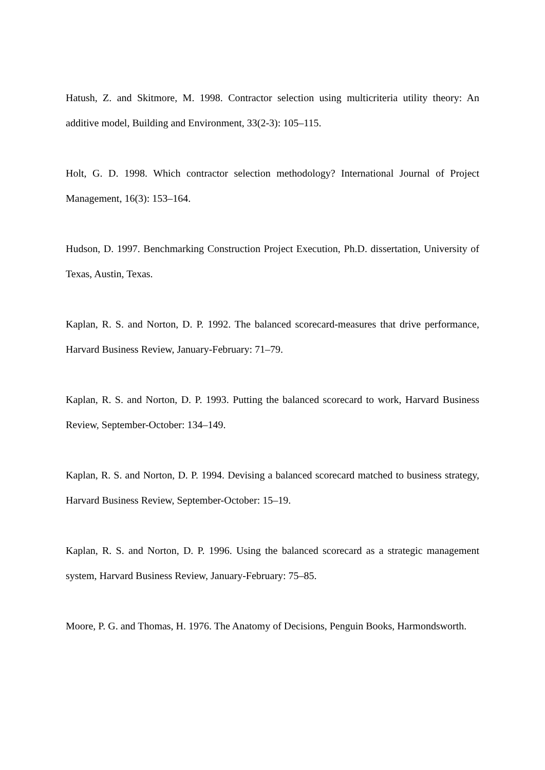Hatush, Z. and Skitmore, M. 1998. Contractor selection using multicriteria utility theory: An additive model, Building and Environment, 33(2-3): 105–115.
Holt, G. D. 1998. Which contractor selection methodology? International Journal of Project Management, 16(3): 153–164.
Hudson, D. 1997. Benchmarking Construction Project Execution, Ph.D. dissertation, University of Texas, Austin, Texas.
Kaplan, R. S. and Norton, D. P. 1992. The balanced scorecard-measures that drive performance, Harvard Business Review, January-February: 71–79.
Kaplan, R. S. and Norton, D. P. 1993. Putting the balanced scorecard to work, Harvard Business Review, September-October: 134–149.
Kaplan, R. S. and Norton, D. P. 1994. Devising a balanced scorecard matched to business strategy, Harvard Business Review, September-October: 15–19.
Kaplan, R. S. and Norton, D. P. 1996. Using the balanced scorecard as a strategic management system, Harvard Business Review, January-February: 75–85.
Moore, P. G. and Thomas, H. 1976. The Anatomy of Decisions, Penguin Books, Harmondsworth.